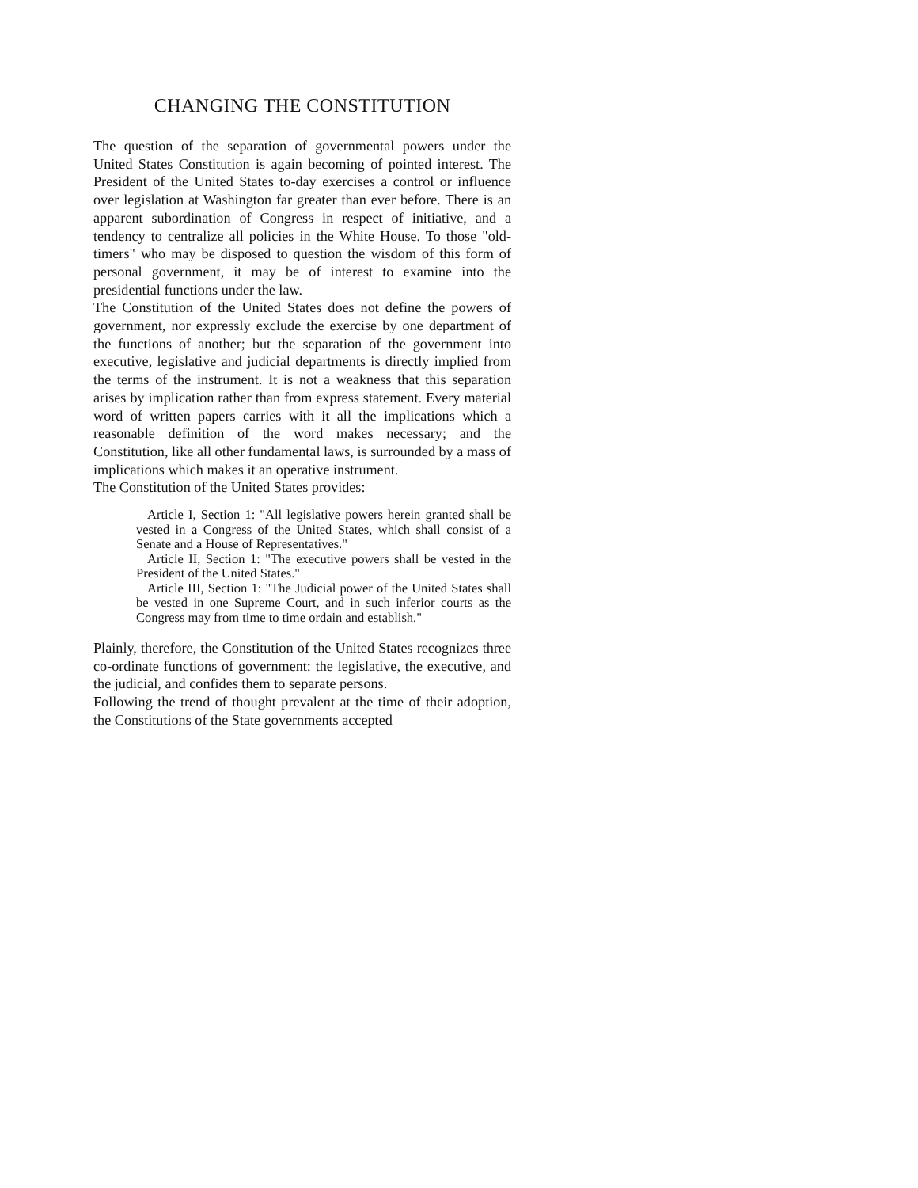CHANGING THE CONSTITUTION
The question of the separation of governmental powers under the United States Constitution is again becoming of pointed interest. The President of the United States to-day exercises a control or influence over legislation at Washington far greater than ever before. There is an apparent subordination of Congress in respect of initiative, and a tendency to centralize all policies in the White House. To those "old-timers" who may be disposed to question the wisdom of this form of personal government, it may be of interest to examine into the presidential functions under the law.
The Constitution of the United States does not define the powers of government, nor expressly exclude the exercise by one department of the functions of another; but the separation of the government into executive, legislative and judicial departments is directly implied from the terms of the instrument. It is not a weakness that this separation arises by implication rather than from express statement. Every material word of written papers carries with it all the implications which a reasonable definition of the word makes necessary; and the Constitution, like all other fundamental laws, is surrounded by a mass of implications which makes it an operative instrument.
The Constitution of the United States provides:
Article I, Section 1: "All legislative powers herein granted shall be vested in a Congress of the United States, which shall consist of a Senate and a House of Representatives."
Article II, Section 1: "The executive powers shall be vested in the President of the United States."
Article III, Section 1: "The Judicial power of the United States shall be vested in one Supreme Court, and in such inferior courts as the Congress may from time to time ordain and establish."
Plainly, therefore, the Constitution of the United States recognizes three co-ordinate functions of government: the legislative, the executive, and the judicial, and confides them to separate persons.
Following the trend of thought prevalent at the time of their adoption, the Constitutions of the State governments accepted